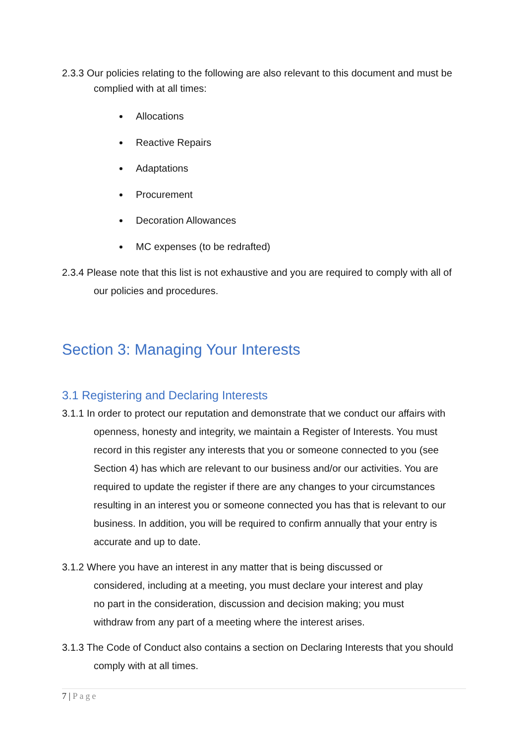2.3.3 Our policies relating to the following are also relevant to this document and must be complied with at all times:
Allocations
Reactive Repairs
Adaptations
Procurement
Decoration Allowances
MC expenses (to be redrafted)
2.3.4 Please note that this list is not exhaustive and you are required to comply with all of our policies and procedures.
Section 3: Managing Your Interests
3.1 Registering and Declaring Interests
3.1.1 In order to protect our reputation and demonstrate that we conduct our affairs with openness, honesty and integrity, we maintain a Register of Interests. You must record in this register any interests that you or someone connected to you (see Section 4) has which are relevant to our business and/or our activities. You are required to update the register if there are any changes to your circumstances resulting in an interest you or someone connected you has that is relevant to our business. In addition, you will be required to confirm annually that your entry is accurate and up to date.
3.1.2 Where you have an interest in any matter that is being discussed or considered, including at a meeting, you must declare your interest and play no part in the consideration, discussion and decision making; you must withdraw from any part of a meeting where the interest arises.
3.1.3 The Code of Conduct also contains a section on Declaring Interests that you should comply with at all times.
7 | Page